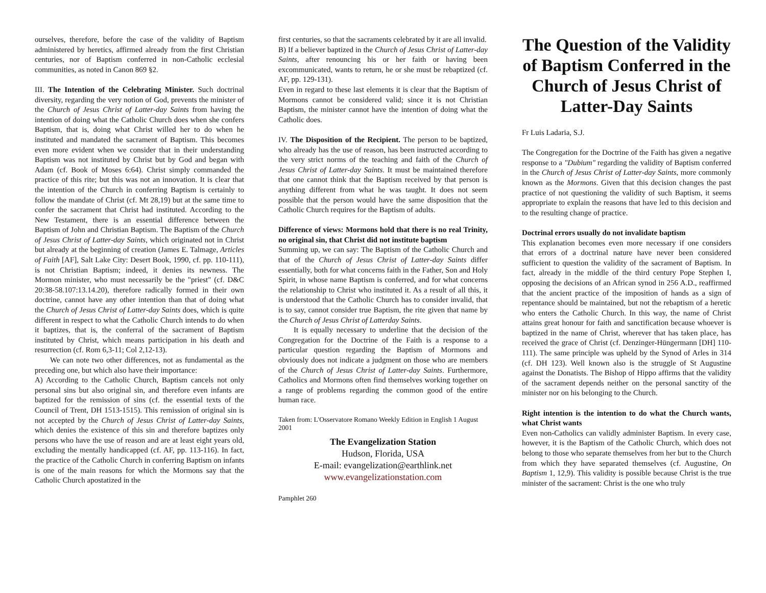ourselves, therefore, before the case of the validity of Baptism administered by heretics, affirmed already from the first Christian centuries, nor of Baptism conferred in non-Catholic ecclesial communities, as noted in Canon 869 §2.
III. The Intention of the Celebrating Minister. Such doctrinal diversity, regarding the very notion of God, prevents the minister of the Church of Jesus Christ of Latter-day Saints from having the intention of doing what the Catholic Church does when she confers Baptism, that is, doing what Christ willed her to do when he instituted and mandated the sacrament of Baptism. This becomes even more evident when we consider that in their understanding Baptism was not instituted by Christ but by God and began with Adam (cf. Book of Moses 6:64). Christ simply commanded the practice of this rite; but this was not an innovation. It is clear that the intention of the Church in conferring Baptism is certainly to follow the mandate of Christ (cf. Mt 28,19) but at the same time to confer the sacrament that Christ had instituted. According to the New Testament, there is an essential difference between the Baptism of John and Christian Baptism. The Baptism of the Church of Jesus Christ of Latter-day Saints, which originated not in Christ but already at the beginning of creation (James E. Talmage, Articles of Faith [AF], Salt Lake City: Desert Book, 1990, cf. pp. 110-111), is not Christian Baptism; indeed, it denies its newness. The Mormon minister, who must necessarily be the "priest" (cf. D&C 20:38-58.107:13.14.20), therefore radically formed in their own doctrine, cannot have any other intention than that of doing what the Church of Jesus Christ of Latter-day Saints does, which is quite different in respect to what the Catholic Church intends to do when it baptizes, that is, the conferral of the sacrament of Baptism instituted by Christ, which means participation in his death and resurrection (cf. Rom 6,3-11; Col 2,12-13).
We can note two other differences, not as fundamental as the preceding one, but which also have their importance:
A) According to the Catholic Church, Baptism cancels not only personal sins but also original sin, and therefore even infants are baptized for the remission of sins (cf. the essential texts of the Council of Trent, DH 1513-1515). This remission of original sin is not accepted by the Church of Jesus Christ of Latter-day Saints, which denies the existence of this sin and therefore baptizes only persons who have the use of reason and are at least eight years old, excluding the mentally handicapped (cf. AF, pp. 113-116). In fact, the practice of the Catholic Church in conferring Baptism on infants is one of the main reasons for which the Mormons say that the Catholic Church apostatized in the
first centuries, so that the sacraments celebrated by it are all invalid.
B) If a believer baptized in the Church of Jesus Christ of Latter-day Saints, after renouncing his or her faith or having been excommunicated, wants to return, he or she must be rebaptized (cf. AF, pp. 129-131).
Even in regard to these last elements it is clear that the Baptism of Mormons cannot be considered valid; since it is not Christian Baptism, the minister cannot have the intention of doing what the Catholic does.
IV. The Disposition of the Recipient. The person to be baptized, who already has the use of reason, has been instructed according to the very strict norms of the teaching and faith of the Church of Jesus Christ of Latter-day Saints. It must be maintained therefore that one cannot think that the Baptism received by that person is anything different from what he was taught. It does not seem possible that the person would have the same disposition that the Catholic Church requires for the Baptism of adults.
Difference of views: Mormons hold that there is no real Trinity, no original sin, that Christ did not institute baptism
Summing up, we can say: The Baptism of the Catholic Church and that of the Church of Jesus Christ of Latter-day Saints differ essentially, both for what concerns faith in the Father, Son and Holy Spirit, in whose name Baptism is conferred, and for what concerns the relationship to Christ who instituted it. As a result of all this, it is understood that the Catholic Church has to consider invalid, that is to say, cannot consider true Baptism, the rite given that name by the Church of Jesus Christ of Latterday Saints.
It is equally necessary to underline that the decision of the Congregation for the Doctrine of the Faith is a response to a particular question regarding the Baptism of Mormons and obviously does not indicate a judgment on those who are members of the Church of Jesus Christ of Latter-day Saints. Furthermore, Catholics and Mormons often find themselves working together on a range of problems regarding the common good of the entire human race.
Taken from: L'Osservatore Romano Weekly Edition in English 1 August 2001
The Evangelization Station
Hudson, Florida, USA
E-mail: evangelization@earthlink.net
www.evangelizationstation.com
Pamphlet 260
The Question of the Validity of Baptism Conferred in the Church of Jesus Christ of Latter-Day Saints
Fr Luis Ladaria, S.J.
The Congregation for the Doctrine of the Faith has given a negative response to a "Dubium" regarding the validity of Baptism conferred in the Church of Jesus Christ of Latter-day Saints, more commonly known as the Mormons. Given that this decision changes the past practice of not questioning the validity of such Baptism, it seems appropriate to explain the reasons that have led to this decision and to the resulting change of practice.
Doctrinal errors usually do not invalidate baptism
This explanation becomes even more necessary if one considers that errors of a doctrinal nature have never been considered sufficient to question the validity of the sacrament of Baptism. In fact, already in the middle of the third century Pope Stephen I, opposing the decisions of an African synod in 256 A.D., reaffirmed that the ancient practice of the imposition of hands as a sign of repentance should be maintained, but not the rebaptism of a heretic who enters the Catholic Church. In this way, the name of Christ attains great honour for faith and sanctification because whoever is baptized in the name of Christ, wherever that has taken place, has received the grace of Christ (cf. Denzinger-Hüngermann [DH] 110-111). The same principle was upheld by the Synod of Arles in 314 (cf. DH 123). Well known also is the struggle of St Augustine against the Donatists. The Bishop of Hippo affirms that the validity of the sacrament depends neither on the personal sanctity of the minister nor on his belonging to the Church.
Right intention is the intention to do what the Church wants, what Christ wants
Even non-Catholics can validly administer Baptism. In every case, however, it is the Baptism of the Catholic Church, which does not belong to those who separate themselves from her but to the Church from which they have separated themselves (cf. Augustine, On Baptism 1, 12,9). This validity is possible because Christ is the true minister of the sacrament: Christ is the one who truly